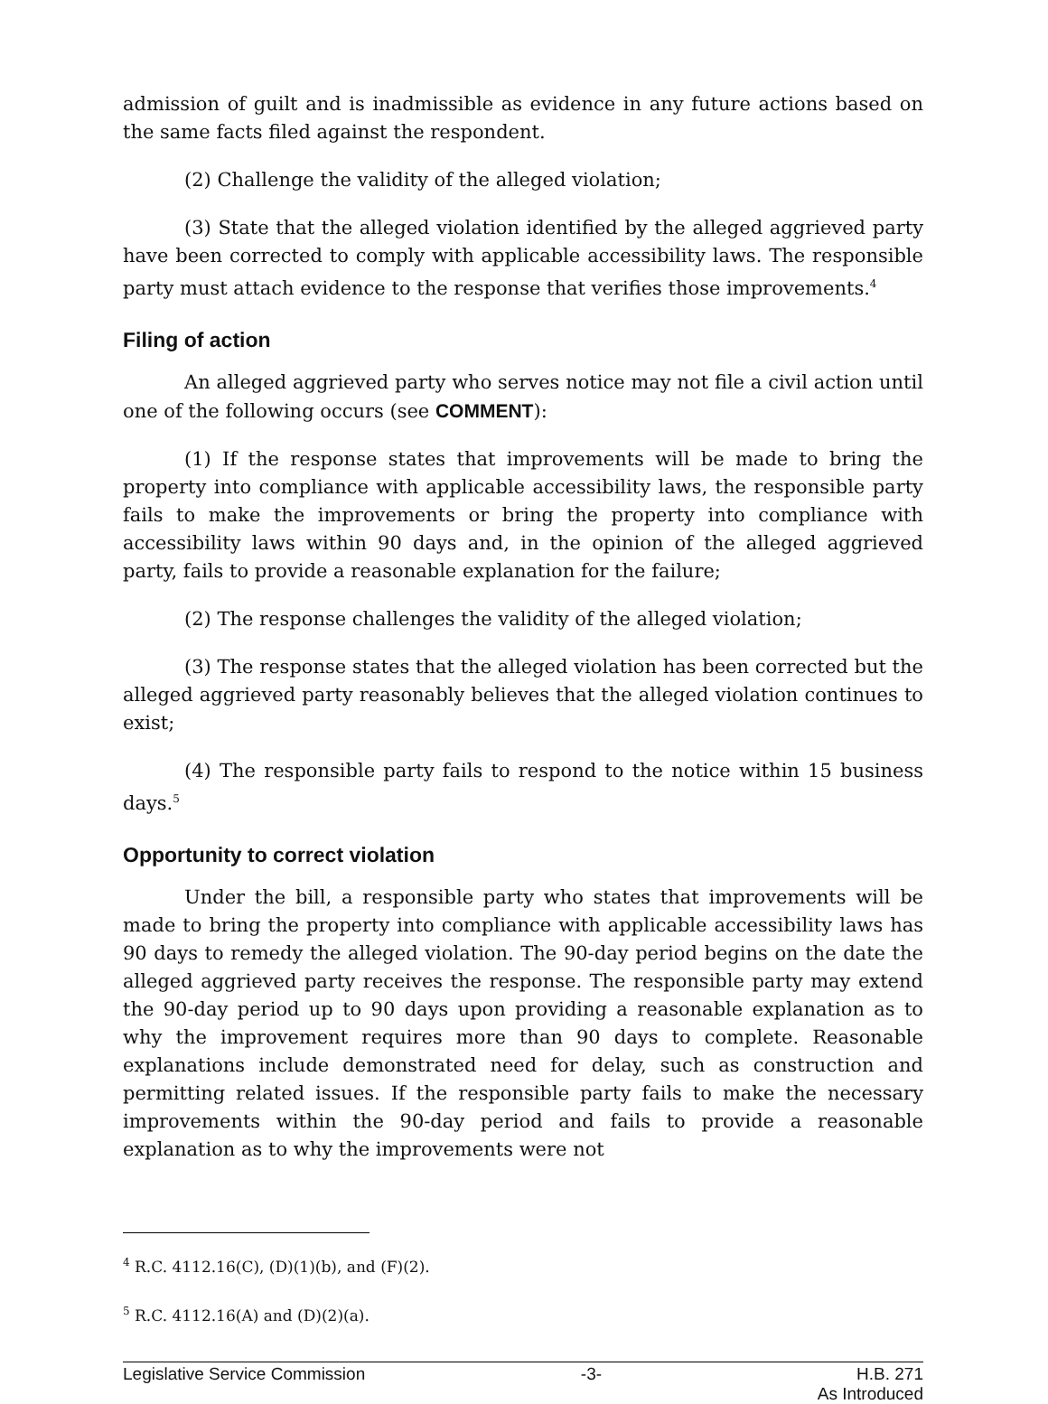admission of guilt and is inadmissible as evidence in any future actions based on the same facts filed against the respondent.
(2) Challenge the validity of the alleged violation;
(3) State that the alleged violation identified by the alleged aggrieved party have been corrected to comply with applicable accessibility laws. The responsible party must attach evidence to the response that verifies those improvements.<sup>4</sup>
Filing of action
An alleged aggrieved party who serves notice may not file a civil action until one of the following occurs (see COMMENT):
(1) If the response states that improvements will be made to bring the property into compliance with applicable accessibility laws, the responsible party fails to make the improvements or bring the property into compliance with accessibility laws within 90 days and, in the opinion of the alleged aggrieved party, fails to provide a reasonable explanation for the failure;
(2) The response challenges the validity of the alleged violation;
(3) The response states that the alleged violation has been corrected but the alleged aggrieved party reasonably believes that the alleged violation continues to exist;
(4) The responsible party fails to respond to the notice within 15 business days.<sup>5</sup>
Opportunity to correct violation
Under the bill, a responsible party who states that improvements will be made to bring the property into compliance with applicable accessibility laws has 90 days to remedy the alleged violation. The 90-day period begins on the date the alleged aggrieved party receives the response. The responsible party may extend the 90-day period up to 90 days upon providing a reasonable explanation as to why the improvement requires more than 90 days to complete. Reasonable explanations include demonstrated need for delay, such as construction and permitting related issues. If the responsible party fails to make the necessary improvements within the 90-day period and fails to provide a reasonable explanation as to why the improvements were not
<sup>4</sup> R.C. 4112.16(C), (D)(1)(b), and (F)(2).
<sup>5</sup> R.C. 4112.16(A) and (D)(2)(a).
Legislative Service Commission -3- H.B. 271
As Introduced